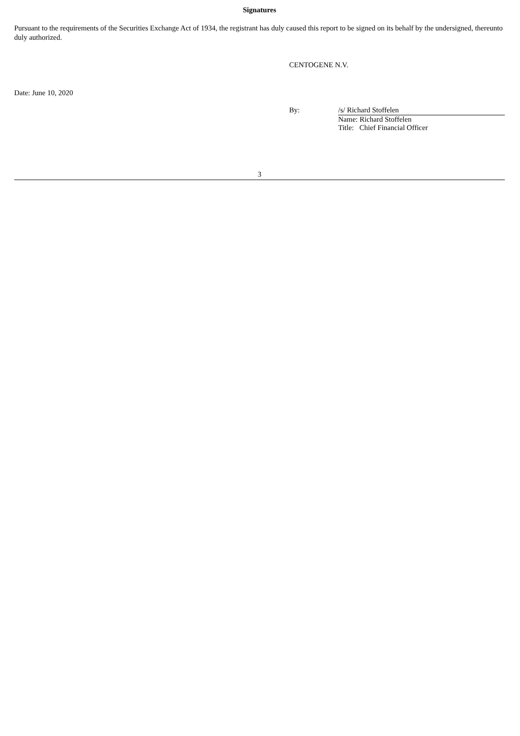Signatures
Pursuant to the requirements of the Securities Exchange Act of 1934, the registrant has duly caused this report to be signed on its behalf by the undersigned, thereunto duly authorized.
CENTOGENE N.V.
Date: June 10, 2020
By: /s/ Richard Stoffelen
Name: Richard Stoffelen
Title: Chief Financial Officer
3